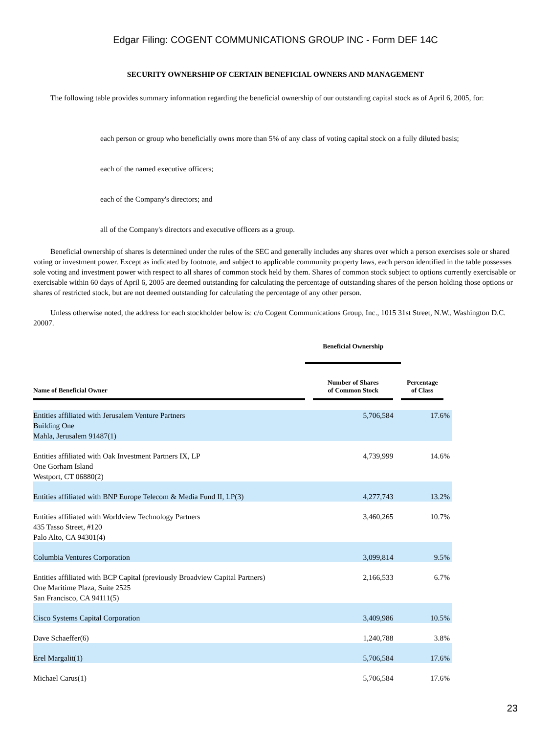Edgar Filing: COGENT COMMUNICATIONS GROUP INC - Form DEF 14C
SECURITY OWNERSHIP OF CERTAIN BENEFICIAL OWNERS AND MANAGEMENT
The following table provides summary information regarding the beneficial ownership of our outstanding capital stock as of April 6, 2005, for:
each person or group who beneficially owns more than 5% of any class of voting capital stock on a fully diluted basis;
each of the named executive officers;
each of the Company's directors; and
all of the Company's directors and executive officers as a group.
Beneficial ownership of shares is determined under the rules of the SEC and generally includes any shares over which a person exercises sole or shared voting or investment power. Except as indicated by footnote, and subject to applicable community property laws, each person identified in the table possesses sole voting and investment power with respect to all shares of common stock held by them. Shares of common stock subject to options currently exercisable or exercisable within 60 days of April 6, 2005 are deemed outstanding for calculating the percentage of outstanding shares of the person holding those options or shares of restricted stock, but are not deemed outstanding for calculating the percentage of any other person.
Unless otherwise noted, the address for each stockholder below is: c/o Cogent Communications Group, Inc., 1015 31st Street, N.W., Washington D.C. 20007.
| | Beneficial Ownership | | | | |
| --- | --- | --- | --- | --- | --- |
| Name of Beneficial Owner | | Number of Shares of Common Stock | | Percentage of Class | |
| Entities affiliated with Jerusalem Venture Partners Building One Mahla, Jerusalem 91487(1) | | 5,706,584 | | 17.6% | |
| Entities affiliated with Oak Investment Partners IX, LP One Gorham Island Westport, CT 06880(2) | | 4,739,999 | | 14.6% | |
| Entities affiliated with BNP Europe Telecom & Media Fund II, LP(3) | | 4,277,743 | | 13.2% | |
| Entities affiliated with Worldview Technology Partners 435 Tasso Street, #120 Palo Alto, CA 94301(4) | | 3,460,265 | | 10.7% | |
| Columbia Ventures Corporation | | 3,099,814 | | 9.5% | |
| Entities affiliated with BCP Capital (previously Broadview Capital Partners) One Maritime Plaza, Suite 2525 San Francisco, CA 94111(5) | | 2,166,533 | | 6.7% | |
| Cisco Systems Capital Corporation | | 3,409,986 | | 10.5% | |
| Dave Schaeffer(6) | | 1,240,788 | | 3.8% | |
| Erel Margalit(1) | | 5,706,584 | | 17.6% | |
| Michael Carus(1) | | 5,706,584 | | 17.6% | |
23